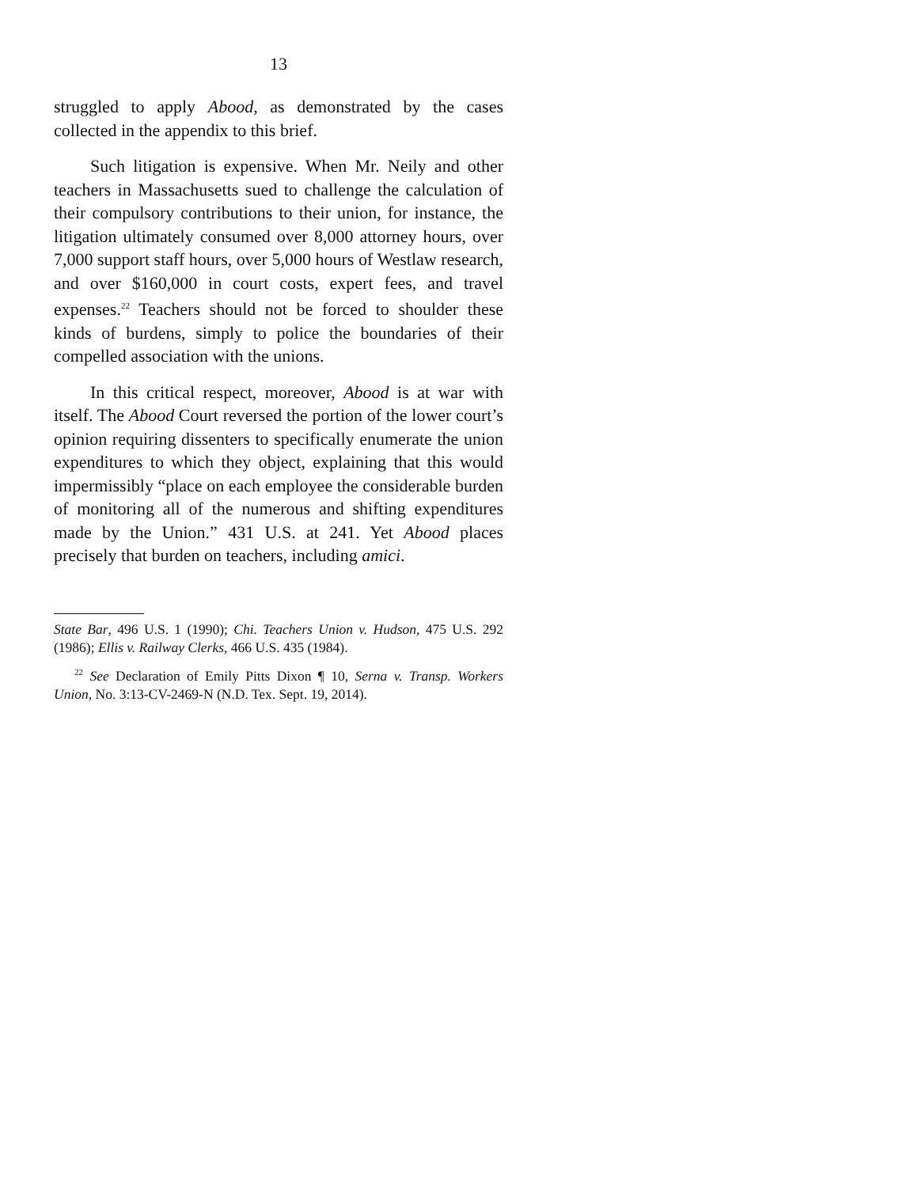13
struggled to apply Abood, as demonstrated by the cases collected in the appendix to this brief.
Such litigation is expensive. When Mr. Neily and other teachers in Massachusetts sued to challenge the calculation of their compulsory contributions to their union, for instance, the litigation ultimately consumed over 8,000 attorney hours, over 7,000 support staff hours, over 5,000 hours of Westlaw research, and over $160,000 in court costs, expert fees, and travel expenses.<sup>22</sup> Teachers should not be forced to shoulder these kinds of burdens, simply to police the boundaries of their compelled association with the unions.
In this critical respect, moreover, Abood is at war with itself. The Abood Court reversed the portion of the lower court’s opinion requiring dissenters to specifically enumerate the union expenditures to which they object, explaining that this would impermissibly “place on each employee the considerable burden of monitoring all of the numerous and shifting expenditures made by the Union.” 431 U.S. at 241. Yet Abood places precisely that burden on teachers, including amici.
State Bar, 496 U.S. 1 (1990); Chi. Teachers Union v. Hudson, 475 U.S. 292 (1986); Ellis v. Railway Clerks, 466 U.S. 435 (1984).
<sup>22</sup> See Declaration of Emily Pitts Dixon ¶ 10, Serna v. Transp. Workers Union, No. 3:13-CV-2469-N (N.D. Tex. Sept. 19, 2014).